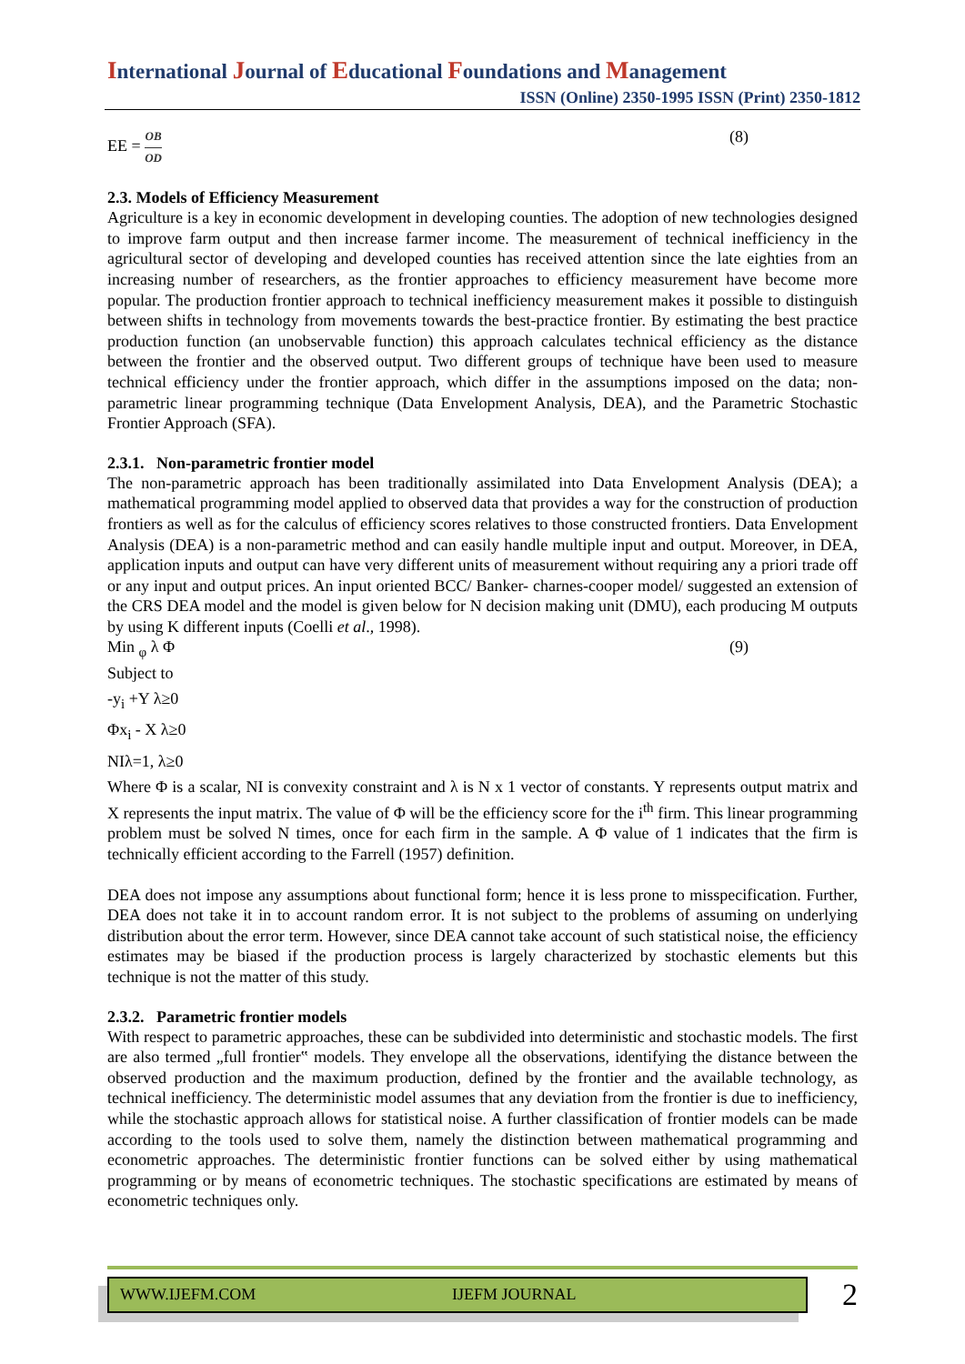International Journal of Educational Foundations and Management
ISSN (Online) 2350-1995 ISSN (Print) 2350-1812
EE =
OB
OD
(8)
2.3. Models of Efficiency Measurement
Agriculture is a key in economic development in developing counties. The adoption of new technologies designed to improve farm output and then increase farmer income. The measurement of technical inefficiency in the agricultural sector of developing and developed counties has received attention since the late eighties from an increasing number of researchers, as the frontier approaches to efficiency measurement have become more popular. The production frontier approach to technical inefficiency measurement makes it possible to distinguish between shifts in technology from movements towards the best-practice frontier. By estimating the best practice production function (an unobservable function) this approach calculates technical efficiency as the distance between the frontier and the observed output. Two different groups of technique have been used to measure technical efficiency under the frontier approach, which differ in the assumptions imposed on the data; non-parametric linear programming technique (Data Envelopment Analysis, DEA), and the Parametric Stochastic Frontier Approach (SFA).
2.3.1. Non-parametric frontier model
The non-parametric approach has been traditionally assimilated into Data Envelopment Analysis (DEA); a mathematical programming model applied to observed data that provides a way for the construction of production frontiers as well as for the calculus of efficiency scores relatives to those constructed frontiers. Data Envelopment Analysis (DEA) is a non-parametric method and can easily handle multiple input and output. Moreover, in DEA, application inputs and output can have very different units of measurement without requiring any a priori trade off or any input and output prices. An input oriented BCC/ Banker- charnes-cooper model/ suggested an extension of the CRS DEA model and the model is given below for N decision making unit (DMU), each producing M outputs by using K different inputs (Coelli et al., 1998).
Min <sub>φ</sub> λ Φ (9)
Subject to
-y<sub>i</sub> +Y λ≥0
Φx<sub>i</sub> - X λ≥0
NIλ=1, λ≥0
Where Φ is a scalar, NI is convexity constraint and λ is N x 1 vector of constants. Y represents output matrix and X represents the input matrix. The value of Φ will be the efficiency score for the i<sup>th</sup> firm. This linear programming problem must be solved N times, once for each firm in the sample. A Φ value of 1 indicates that the firm is technically efficient according to the Farrell (1957) definition.
DEA does not impose any assumptions about functional form; hence it is less prone to misspecification. Further, DEA does not take it in to account random error. It is not subject to the problems of assuming on underlying distribution about the error term. However, since DEA cannot take account of such statistical noise, the efficiency estimates may be biased if the production process is largely characterized by stochastic elements but this technique is not the matter of this study.
2.3.2. Parametric frontier models
With respect to parametric approaches, these can be subdivided into deterministic and stochastic models. The first are also termed „full frontier‟ models. They envelope all the observations, identifying the distance between the observed production and the maximum production, defined by the frontier and the available technology, as technical inefficiency. The deterministic model assumes that any deviation from the frontier is due to inefficiency, while the stochastic approach allows for statistical noise. A further classification of frontier models can be made according to the tools used to solve them, namely the distinction between mathematical programming and econometric approaches. The deterministic frontier functions can be solved either by using mathematical programming or by means of econometric techniques. The stochastic specifications are estimated by means of econometric techniques only.
WWW.IJEFM.COM IJEFM JOURNAL
2